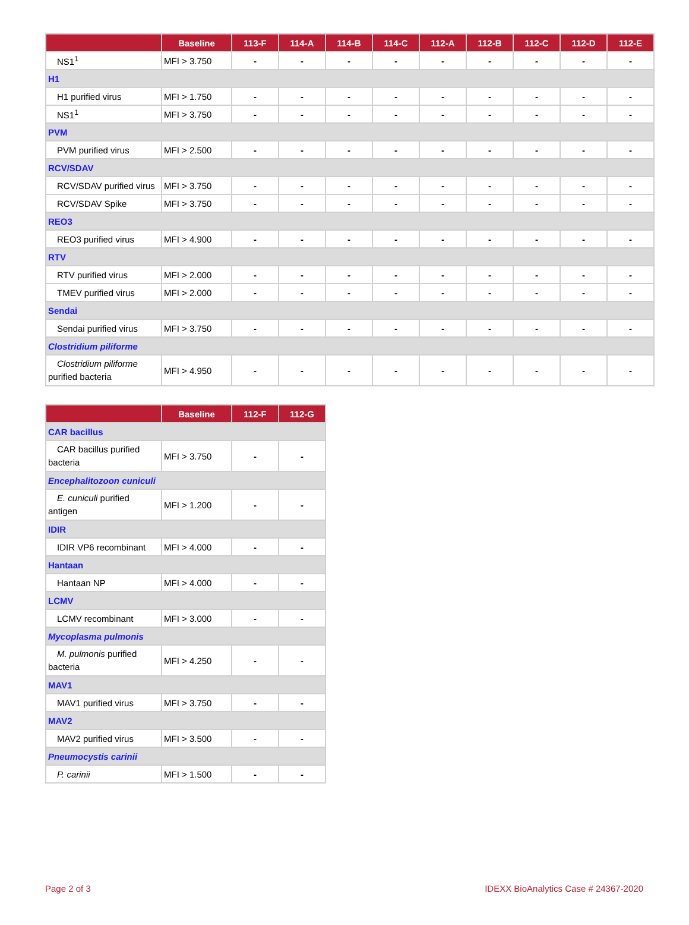| | Baseline | 113-F | 114-A | 114-B | 114-C | 112-A | 112-B | 112-C | 112-D | 112-E |
| --- | --- | --- | --- | --- | --- | --- | --- | --- | --- | --- |
| NS1<sup>1</sup> | MFI > 3.750 | - | - | - | - | - | - | - | - | - |
| H1 | | | | | | | | | | |
| H1 purified virus | MFI > 1.750 | - | - | - | - | - | - | - | - | - |
| NS1<sup>1</sup> | MFI > 3.750 | - | - | - | - | - | - | - | - | - |
| PVM | | | | | | | | | | |
| PVM purified virus | MFI > 2.500 | - | - | - | - | - | - | - | - | - |
| RCV/SDAV | | | | | | | | | | |
| RCV/SDAV purified virus | MFI > 3.750 | - | - | - | - | - | - | - | - | - |
| RCV/SDAV Spike | MFI > 3.750 | - | - | - | - | - | - | - | - | - |
| REO3 | | | | | | | | | | |
| REO3 purified virus | MFI > 4.900 | - | - | - | - | - | - | - | - | - |
| RTV | | | | | | | | | | |
| RTV purified virus | MFI > 2.000 | - | - | - | - | - | - | - | - | - |
| TMEV purified virus | MFI > 2.000 | - | - | - | - | - | - | - | - | - |
| Sendai | | | | | | | | | | |
| Sendai purified virus | MFI > 3.750 | - | - | - | - | - | - | - | - | - |
| Clostridium piliforme | | | | | | | | | | |
| Clostridium piliforme purified bacteria | MFI > 4.950 | - | - | - | - | - | - | - | - | - |
| | Baseline | 112-F | 112-G |
| --- | --- | --- | --- |
| CAR bacillus | | | |
| CAR bacillus purified bacteria | MFI > 3.750 | - | - |
| Encephalitozoon cuniculi | | | |
| E. cuniculi purified antigen | MFI > 1.200 | - | - |
| IDIR | | | |
| IDIR VP6 recombinant | MFI > 4.000 | - | - |
| Hantaan | | | |
| Hantaan NP | MFI > 4.000 | - | - |
| LCMV | | | |
| LCMV recombinant | MFI > 3.000 | - | - |
| Mycoplasma pulmonis | | | |
| M. pulmonis purified bacteria | MFI > 4.250 | - | - |
| MAV1 | | | |
| MAV1 purified virus | MFI > 3.750 | - | - |
| MAV2 | | | |
| MAV2 purified virus | MFI > 3.500 | - | - |
| Pneumocystis carinii | | | |
| P. carinii | MFI > 1.500 | - | - |
Page 2 of 3 IDEXX BioAnalytics Case # 24367-2020